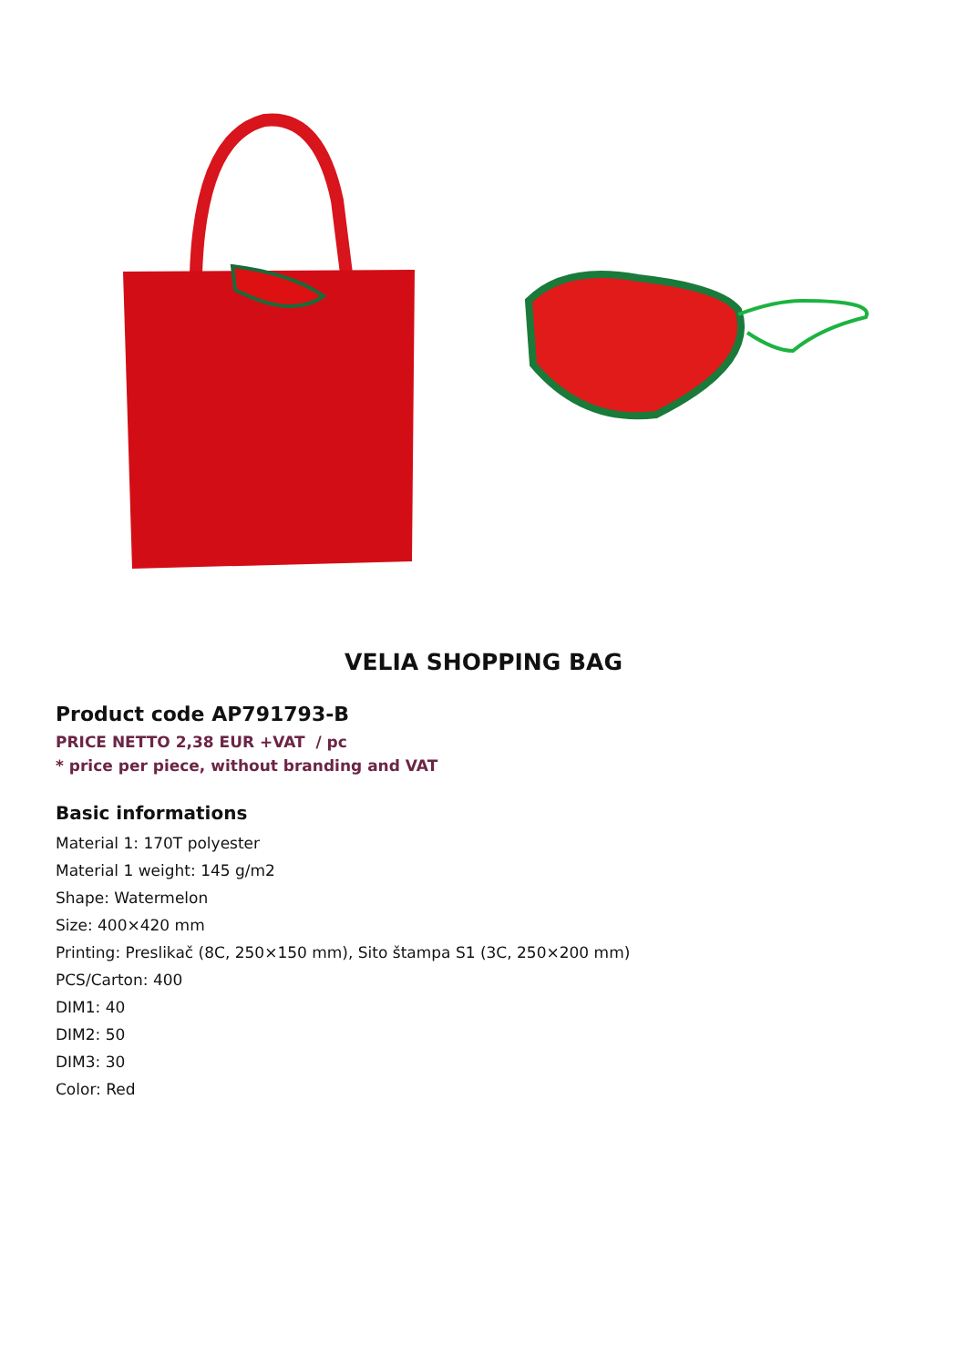VELIA SHOPPING BAG
Product code AP791793-B
PRICE NETTO 2,38 EUR +VAT / pc
* price per piece, without branding and VAT
Basic informations
Material 1: 170T polyester
Material 1 weight: 145 g/m2
Shape: Watermelon
Size: 400×420 mm
Printing: Preslikač (8C, 250×150 mm), Sito štampa S1 (3C, 250×200 mm)
PCS/Carton: 400
DIM1: 40
DIM2: 50
DIM3: 30
Color: Red